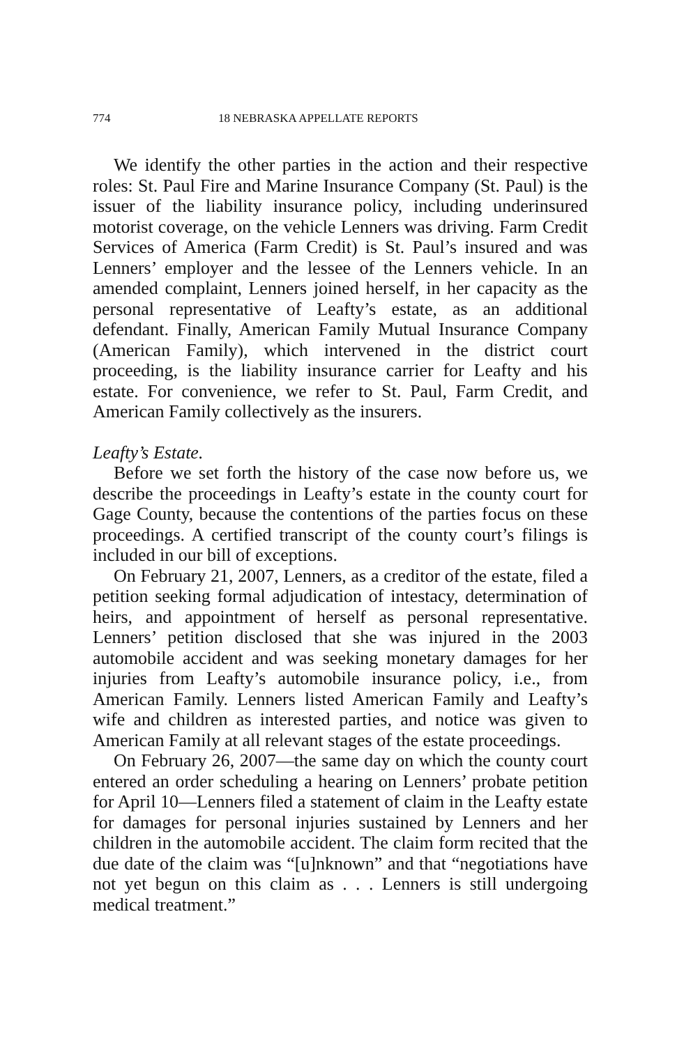774 18 NEBRASKA APPELLATE REPORTS
We identify the other parties in the action and their respective roles: St. Paul Fire and Marine Insurance Company (St. Paul) is the issuer of the liability insurance policy, including underinsured motorist coverage, on the vehicle Lenners was driving. Farm Credit Services of America (Farm Credit) is St. Paul’s insured and was Lenners’ employer and the lessee of the Lenners vehicle. In an amended complaint, Lenners joined herself, in her capacity as the personal representative of Leafty’s estate, as an additional defendant. Finally, American Family Mutual Insurance Company (American Family), which intervened in the district court proceeding, is the liability insurance carrier for Leafty and his estate. For convenience, we refer to St. Paul, Farm Credit, and American Family collectively as the insurers.
Leafty’s Estate.
Before we set forth the history of the case now before us, we describe the proceedings in Leafty’s estate in the county court for Gage County, because the contentions of the parties focus on these proceedings. A certified transcript of the county court’s filings is included in our bill of exceptions.
On February 21, 2007, Lenners, as a creditor of the estate, filed a petition seeking formal adjudication of intestacy, determination of heirs, and appointment of herself as personal representative. Lenners’ petition disclosed that she was injured in the 2003 automobile accident and was seeking monetary damages for her injuries from Leafty’s automobile insurance policy, i.e., from American Family. Lenners listed American Family and Leafty’s wife and children as interested parties, and notice was given to American Family at all relevant stages of the estate proceedings.
On February 26, 2007—the same day on which the county court entered an order scheduling a hearing on Lenners’ probate petition for April 10—Lenners filed a statement of claim in the Leafty estate for damages for personal injuries sustained by Lenners and her children in the automobile accident. The claim form recited that the due date of the claim was “[u]nknown” and that “negotiations have not yet begun on this claim as . . . Lenners is still undergoing medical treatment.”